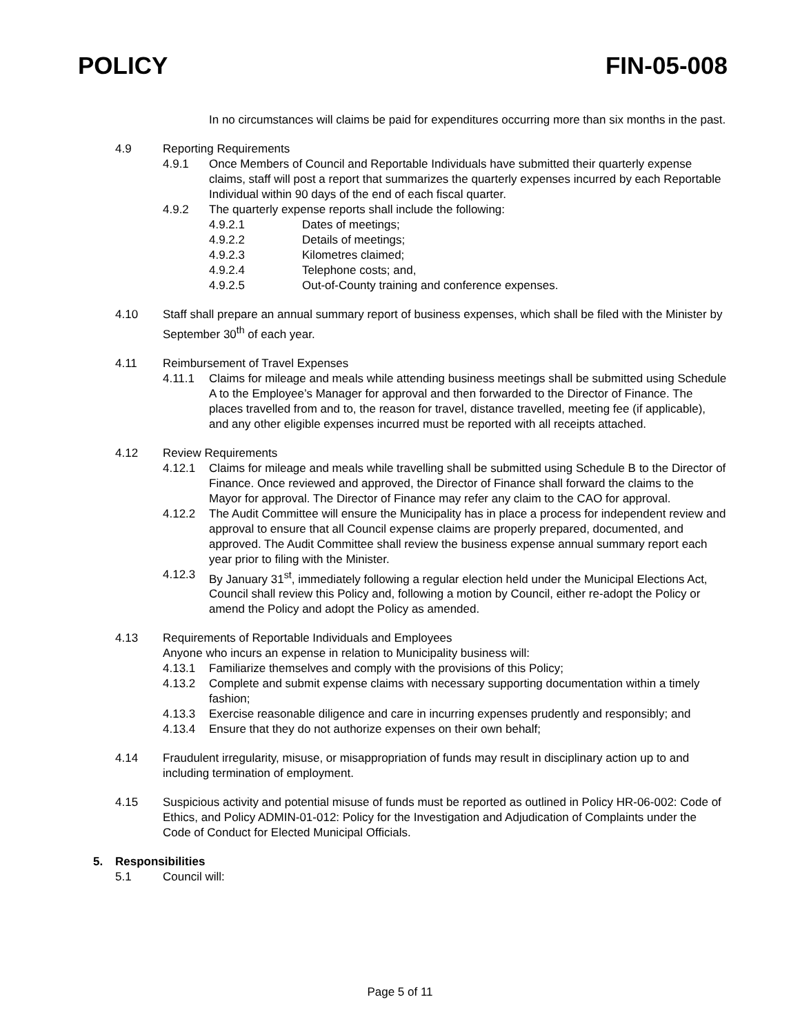POLICY FIN-05-008
In no circumstances will claims be paid for expenditures occurring more than six months in the past.
4.9 Reporting Requirements
4.9.1 Once Members of Council and Reportable Individuals have submitted their quarterly expense claims, staff will post a report that summarizes the quarterly expenses incurred by each Reportable Individual within 90 days of the end of each fiscal quarter.
4.9.2 The quarterly expense reports shall include the following:
4.9.2.1 Dates of meetings;
4.9.2.2 Details of meetings;
4.9.2.3 Kilometres claimed;
4.9.2.4 Telephone costs; and,
4.9.2.5 Out-of-County training and conference expenses.
4.10 Staff shall prepare an annual summary report of business expenses, which shall be filed with the Minister by September 30<sup>th</sup> of each year.
4.11 Reimbursement of Travel Expenses
4.11.1 Claims for mileage and meals while attending business meetings shall be submitted using Schedule A to the Employee’s Manager for approval and then forwarded to the Director of Finance. The places travelled from and to, the reason for travel, distance travelled, meeting fee (if applicable), and any other eligible expenses incurred must be reported with all receipts attached.
4.12 Review Requirements
4.12.1 Claims for mileage and meals while travelling shall be submitted using Schedule B to the Director of Finance. Once reviewed and approved, the Director of Finance shall forward the claims to the Mayor for approval. The Director of Finance may refer any claim to the CAO for approval.
4.12.2 The Audit Committee will ensure the Municipality has in place a process for independent review and approval to ensure that all Council expense claims are properly prepared, documented, and approved. The Audit Committee shall review the business expense annual summary report each year prior to filing with the Minister.
4.12.3 By January 31<sup>st</sup>, immediately following a regular election held under the Municipal Elections Act, Council shall review this Policy and, following a motion by Council, either re-adopt the Policy or amend the Policy and adopt the Policy as amended.
4.13 Requirements of Reportable Individuals and Employees
Anyone who incurs an expense in relation to Municipality business will:
4.13.1 Familiarize themselves and comply with the provisions of this Policy;
4.13.2 Complete and submit expense claims with necessary supporting documentation within a timely fashion;
4.13.3 Exercise reasonable diligence and care in incurring expenses prudently and responsibly; and
4.13.4 Ensure that they do not authorize expenses on their own behalf;
4.14 Fraudulent irregularity, misuse, or misappropriation of funds may result in disciplinary action up to and including termination of employment.
4.15 Suspicious activity and potential misuse of funds must be reported as outlined in Policy HR-06-002: Code of Ethics, and Policy ADMIN-01-012: Policy for the Investigation and Adjudication of Complaints under the Code of Conduct for Elected Municipal Officials.
5. Responsibilities
5.1 Council will:
Page 5 of 11